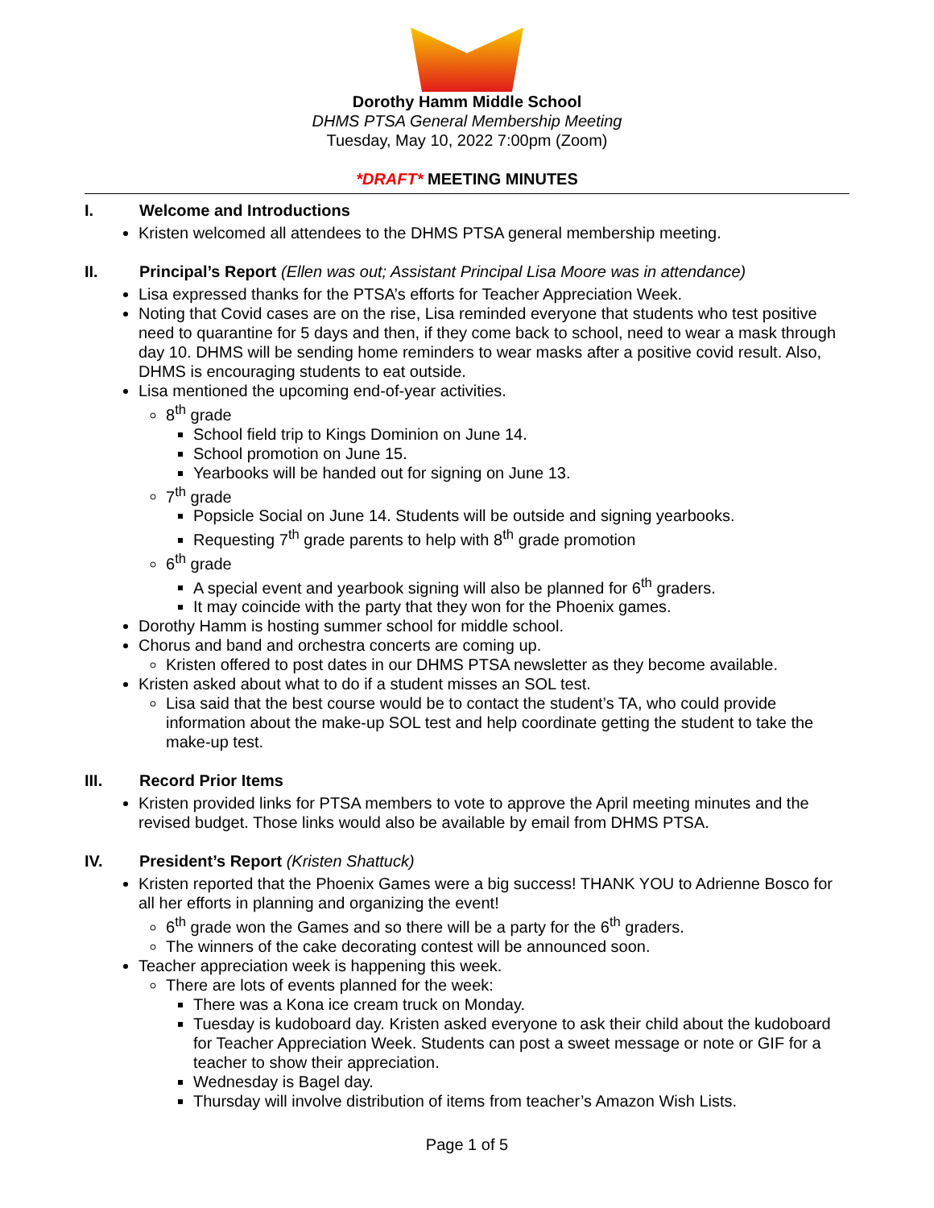Dorothy Hamm Middle School
DHMS PTSA General Membership Meeting
Tuesday, May 10, 2022 7:00pm (Zoom)
*DRAFT* MEETING MINUTES
I. Welcome and Introductions
Kristen welcomed all attendees to the DHMS PTSA general membership meeting.
II. Principal’s Report (Ellen was out; Assistant Principal Lisa Moore was in attendance)
Lisa expressed thanks for the PTSA’s efforts for Teacher Appreciation Week.
Noting that Covid cases are on the rise, Lisa reminded everyone that students who test positive need to quarantine for 5 days and then, if they come back to school, need to wear a mask through day 10. DHMS will be sending home reminders to wear masks after a positive covid result. Also, DHMS is encouraging students to eat outside.
Lisa mentioned the upcoming end-of-year activities.
8<sup>th</sup> grade
School field trip to Kings Dominion on June 14.
School promotion on June 15.
Yearbooks will be handed out for signing on June 13.
7<sup>th</sup> grade
Popsicle Social on June 14. Students will be outside and signing yearbooks.
Requesting 7<sup>th</sup> grade parents to help with 8<sup>th</sup> grade promotion
6<sup>th</sup> grade
A special event and yearbook signing will also be planned for 6<sup>th</sup> graders.
It may coincide with the party that they won for the Phoenix games.
Dorothy Hamm is hosting summer school for middle school.
Chorus and band and orchestra concerts are coming up.
Kristen offered to post dates in our DHMS PTSA newsletter as they become available.
Kristen asked about what to do if a student misses an SOL test.
Lisa said that the best course would be to contact the student’s TA, who could provide information about the make-up SOL test and help coordinate getting the student to take the make-up test.
III. Record Prior Items
Kristen provided links for PTSA members to vote to approve the April meeting minutes and the revised budget. Those links would also be available by email from DHMS PTSA.
IV. President’s Report (Kristen Shattuck)
Kristen reported that the Phoenix Games were a big success! THANK YOU to Adrienne Bosco for all her efforts in planning and organizing the event!
6<sup>th</sup> grade won the Games and so there will be a party for the 6<sup>th</sup> graders.
The winners of the cake decorating contest will be announced soon.
Teacher appreciation week is happening this week.
There are lots of events planned for the week:
There was a Kona ice cream truck on Monday.
Tuesday is kudoboard day. Kristen asked everyone to ask their child about the kudoboard for Teacher Appreciation Week. Students can post a sweet message or note or GIF for a teacher to show their appreciation.
Wednesday is Bagel day.
Thursday will involve distribution of items from teacher’s Amazon Wish Lists.
Page 1 of 5